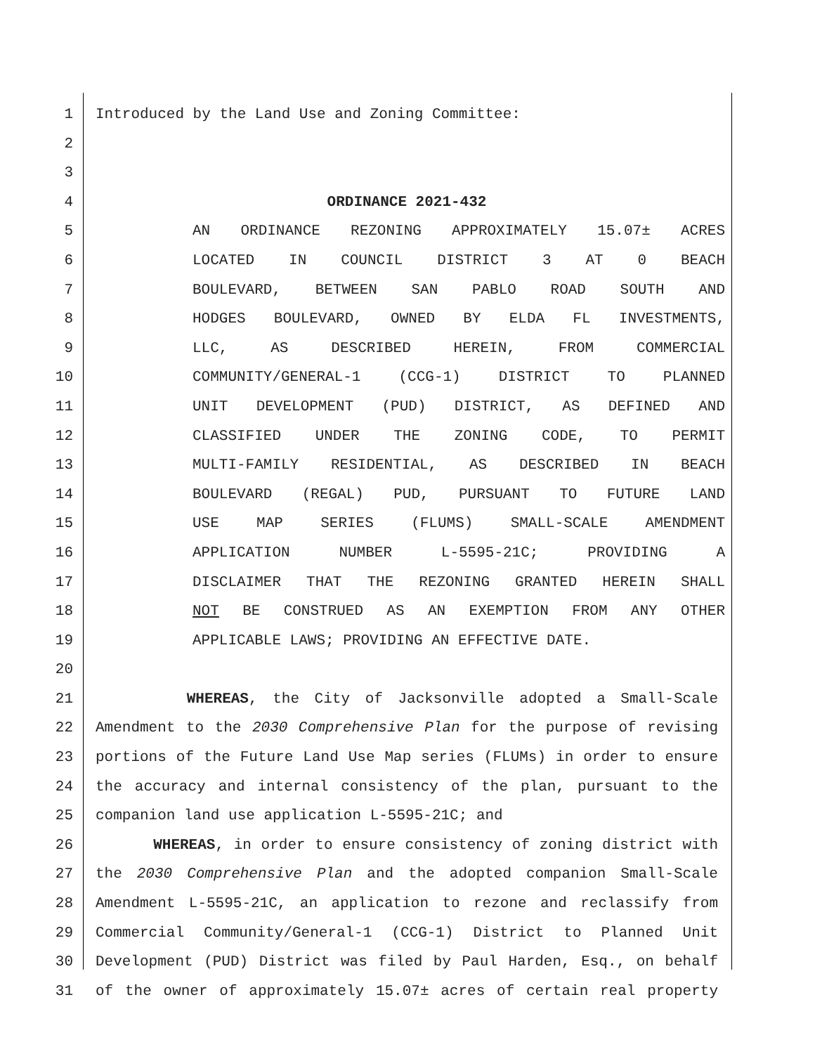1 Introduced by the Land Use and Zoning Committee:
2
3
4 ORDINANCE 2021-432
5 AN ORDINANCE REZONING APPROXIMATELY 15.07± ACRES
6 LOCATED IN COUNCIL DISTRICT 3 AT 0 BEACH
7 BOULEVARD, BETWEEN SAN PABLO ROAD SOUTH AND
8 HODGES BOULEVARD, OWNED BY ELDA FL INVESTMENTS,
9 LLC, AS DESCRIBED HEREIN, FROM COMMERCIAL
10 COMMUNITY/GENERAL-1 (CCG-1) DISTRICT TO PLANNED
11 UNIT DEVELOPMENT (PUD) DISTRICT, AS DEFINED AND
12 CLASSIFIED UNDER THE ZONING CODE, TO PERMIT
13 MULTI-FAMILY RESIDENTIAL, AS DESCRIBED IN BEACH
14 BOULEVARD (REGAL) PUD, PURSUANT TO FUTURE LAND
15 USE MAP SERIES (FLUMS) SMALL-SCALE AMENDMENT
16 APPLICATION NUMBER L-5595-21C; PROVIDING A
17 DISCLAIMER THAT THE REZONING GRANTED HEREIN SHALL
18 NOT BE CONSTRUED AS AN EXEMPTION FROM ANY OTHER
19 APPLICABLE LAWS; PROVIDING AN EFFECTIVE DATE.
20
21 WHEREAS, the City of Jacksonville adopted a Small-Scale
22 Amendment to the 2030 Comprehensive Plan for the purpose of revising
23 portions of the Future Land Use Map series (FLUMs) in order to ensure
24 the accuracy and internal consistency of the plan, pursuant to the
25 companion land use application L-5595-21C; and
26 WHEREAS, in order to ensure consistency of zoning district with
27 the 2030 Comprehensive Plan and the adopted companion Small-Scale
28 Amendment L-5595-21C, an application to rezone and reclassify from
29 Commercial Community/General-1 (CCG-1) District to Planned Unit
30 Development (PUD) District was filed by Paul Harden, Esq., on behalf
31 of the owner of approximately 15.07± acres of certain real property